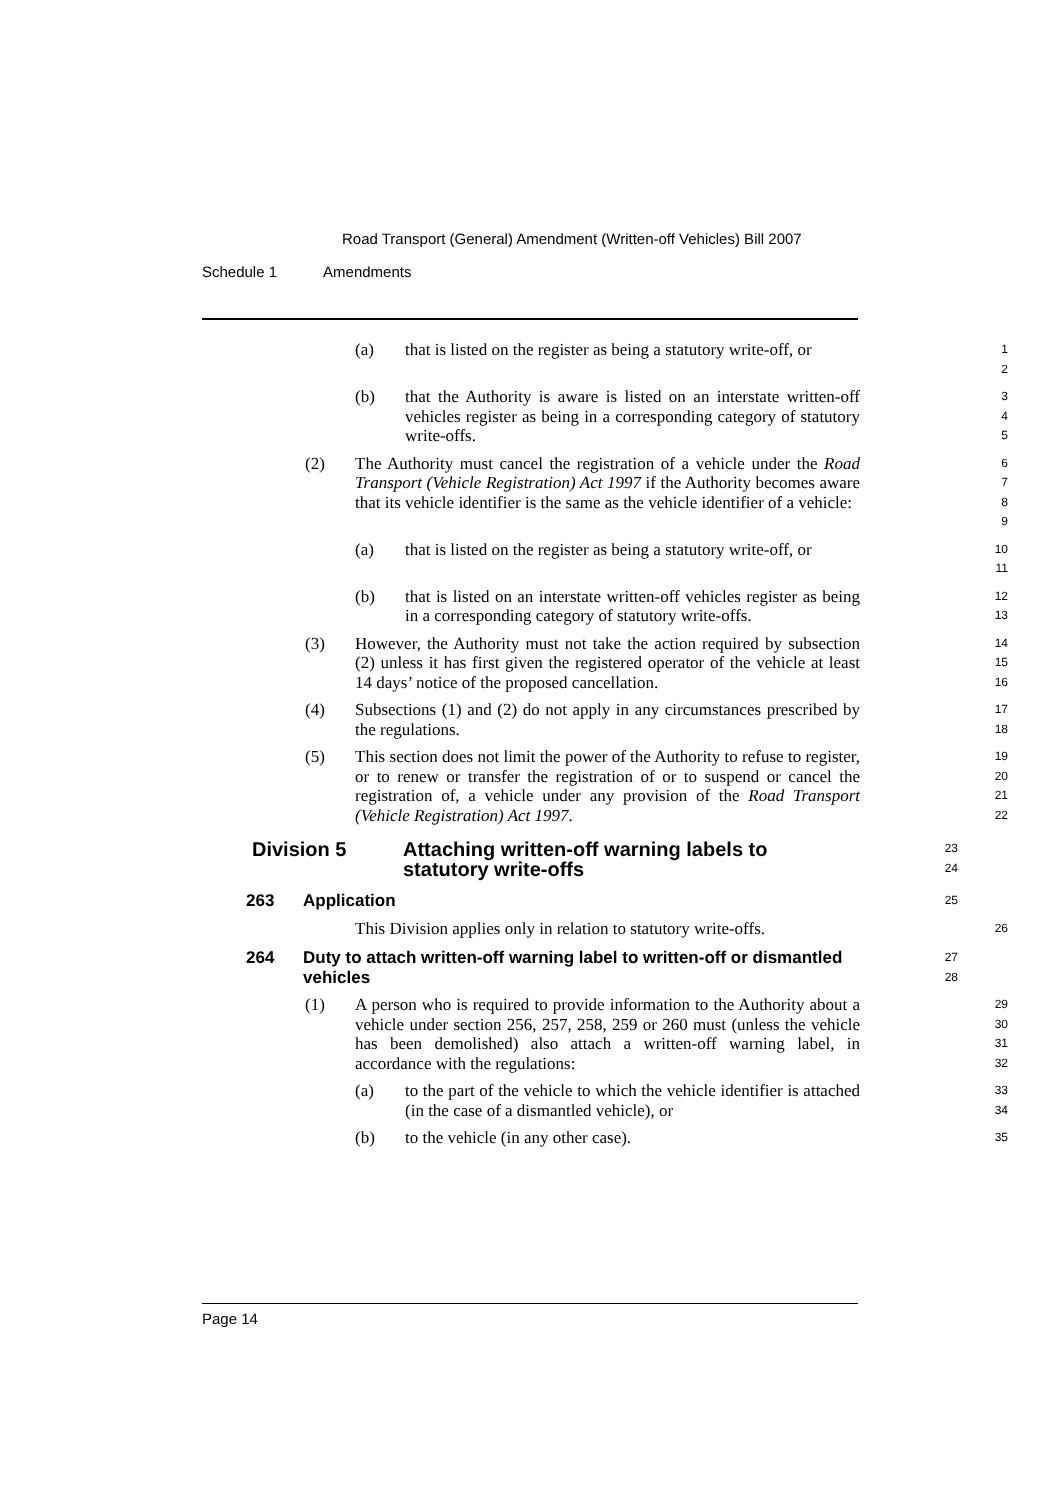Road Transport (General) Amendment (Written-off Vehicles) Bill 2007
Schedule 1 Amendments
(a) that is listed on the register as being a statutory write-off, or
1
2
(b) that the Authority is aware is listed on an interstate written-off vehicles register as being in a corresponding category of statutory write-offs.
3
4
5
(2) The Authority must cancel the registration of a vehicle under the Road Transport (Vehicle Registration) Act 1997 if the Authority becomes aware that its vehicle identifier is the same as the vehicle identifier of a vehicle:
6
7
8
9
(a) that is listed on the register as being a statutory write-off, or
10
11
(b) that is listed on an interstate written-off vehicles register as being in a corresponding category of statutory write-offs.
12
13
(3) However, the Authority must not take the action required by subsection (2) unless it has first given the registered operator of the vehicle at least 14 days’ notice of the proposed cancellation.
14
15
16
(4) Subsections (1) and (2) do not apply in any circumstances prescribed by the regulations.
17
18
(5) This section does not limit the power of the Authority to refuse to register, or to renew or transfer the registration of or to suspend or cancel the registration of, a vehicle under any provision of the Road Transport (Vehicle Registration) Act 1997.
19
20
21
22
Division 5 Attaching written-off warning labels to statutory write-offs
23
24
263 Application
25
This Division applies only in relation to statutory write-offs.
26
264 Duty to attach written-off warning label to written-off or dismantled vehicles
27
28
(1) A person who is required to provide information to the Authority about a vehicle under section 256, 257, 258, 259 or 260 must (unless the vehicle has been demolished) also attach a written-off warning label, in accordance with the regulations:
29
30
31
32
(a) to the part of the vehicle to which the vehicle identifier is attached (in the case of a dismantled vehicle), or
33
34
(b) to the vehicle (in any other case).
35
Page 14